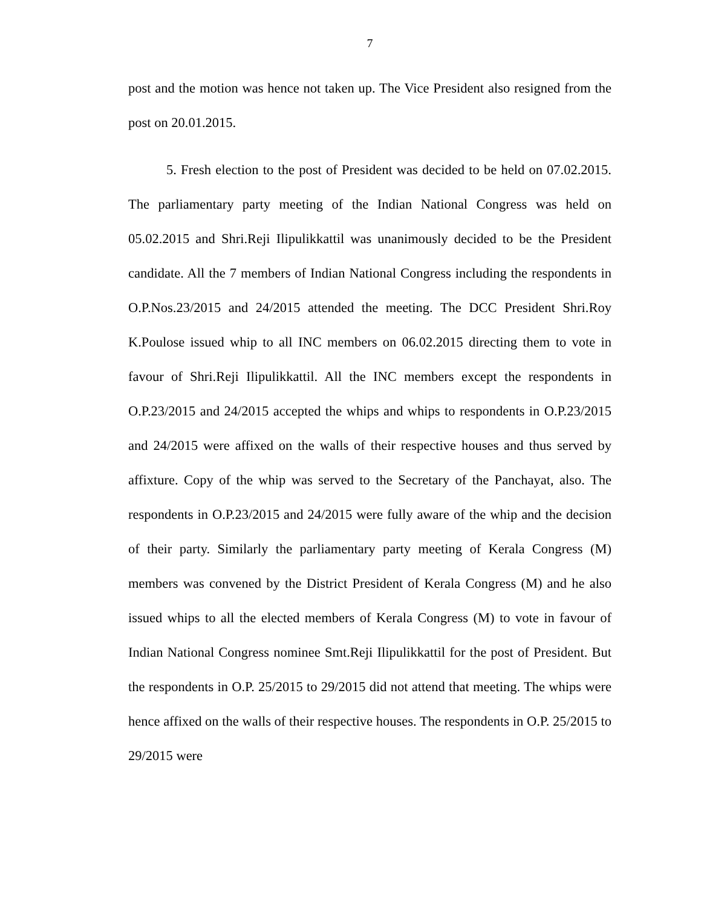7
post and the motion was hence not taken up. The Vice President also resigned from the post on 20.01.2015.
5. Fresh election to the post of President was decided to be held on 07.02.2015. The parliamentary party meeting of the Indian National Congress was held on 05.02.2015 and Shri.Reji Ilipulikkattil was unanimously decided to be the President candidate. All the 7 members of Indian National Congress including the respondents in O.P.Nos.23/2015 and 24/2015 attended the meeting. The DCC President Shri.Roy K.Poulose issued whip to all INC members on 06.02.2015 directing them to vote in favour of Shri.Reji Ilipulikkattil. All the INC members except the respondents in O.P.23/2015 and 24/2015 accepted the whips and whips to respondents in O.P.23/2015 and 24/2015 were affixed on the walls of their respective houses and thus served by affixture. Copy of the whip was served to the Secretary of the Panchayat, also. The respondents in O.P.23/2015 and 24/2015 were fully aware of the whip and the decision of their party. Similarly the parliamentary party meeting of Kerala Congress (M) members was convened by the District President of Kerala Congress (M) and he also issued whips to all the elected members of Kerala Congress (M) to vote in favour of Indian National Congress nominee Smt.Reji Ilipulikkattil for the post of President. But the respondents in O.P. 25/2015 to 29/2015 did not attend that meeting. The whips were hence affixed on the walls of their respective houses. The respondents in O.P. 25/2015 to 29/2015 were